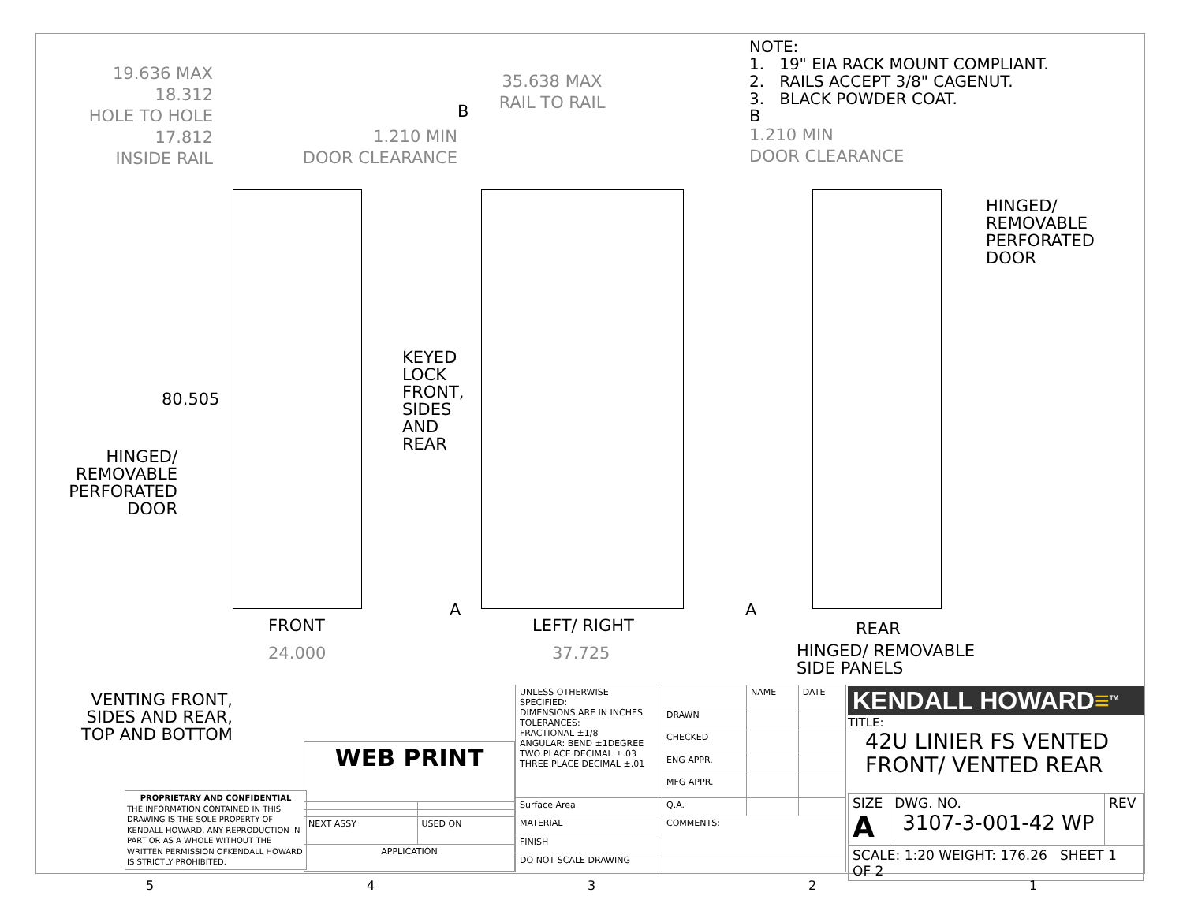19.636 MAX
18.312
HOLE TO HOLE
17.812
INSIDE RAIL
80.505
HINGED/
REMOVABLE
PERFORATED
DOOR
KEYED LOCK
FRONT, SIDES
AND REAR
FRONT
24.000
35.638 MAX
RAIL TO RAIL
1.210 MIN
DOOR CLEARANCE
B
A
LEFT/ RIGHT
37.725
NOTE:
1. 19" EIA RACK MOUNT COMPLIANT.
2. RAILS ACCEPT 3/8" CAGENUT.
3. BLACK POWDER COAT.
B
1.210 MIN
DOOR CLEARANCE
HINGED/
REMOVABLE
PERFORATED
DOOR
A
REAR
HINGED/ REMOVABLE
SIDE PANELS
VENTING FRONT,
SIDES AND REAR,
TOP AND BOTTOM
PROPRIETARY AND CONFIDENTIAL
THE INFORMATION CONTAINED IN THIS DRAWING IS THE SOLE PROPERTY OF KENDALL HOWARD. ANY REPRODUCTION IN PART OR AS A WHOLE WITHOUT THE WRITTEN PERMISSION OFKENDALL HOWARD IS STRICTLY PROHIBITED.
| WEB PRINT | |
| NEXT ASSY | USED ON |
| APPLICATION | |
| UNLESS OTHERWISE SPECIFIED: DIMENSIONS ARE IN INCHES TOLERANCES: FRACTIONAL ±1/8 ANGULAR: BEND ±1DEGREE TWO PLACE DECIMAL ±.03 THREE PLACE DECIMAL ±.01 | | NAME | DATE |
| | DRAWN | | |
| | CHECKED | | |
| | ENG APPR. | | |
| | MFG APPR. | | |
| Surface Area | Q.A. | | |
| MATERIAL | COMMENTS: | | |
| FINISH | | | |
| DO NOT SCALE DRAWING | | | |
KENDALL HOWARD≡<sup>TM</sup>
TITLE:
42U LINIER FS VENTED
FRONT/ VENTED REAR
| SIZE A | DWG. NO. 3107-3-001-42 WP | REV |
| SCALE: 1:20 WEIGHT: 176.26 SHEET 1 OF 2 | | |
54321